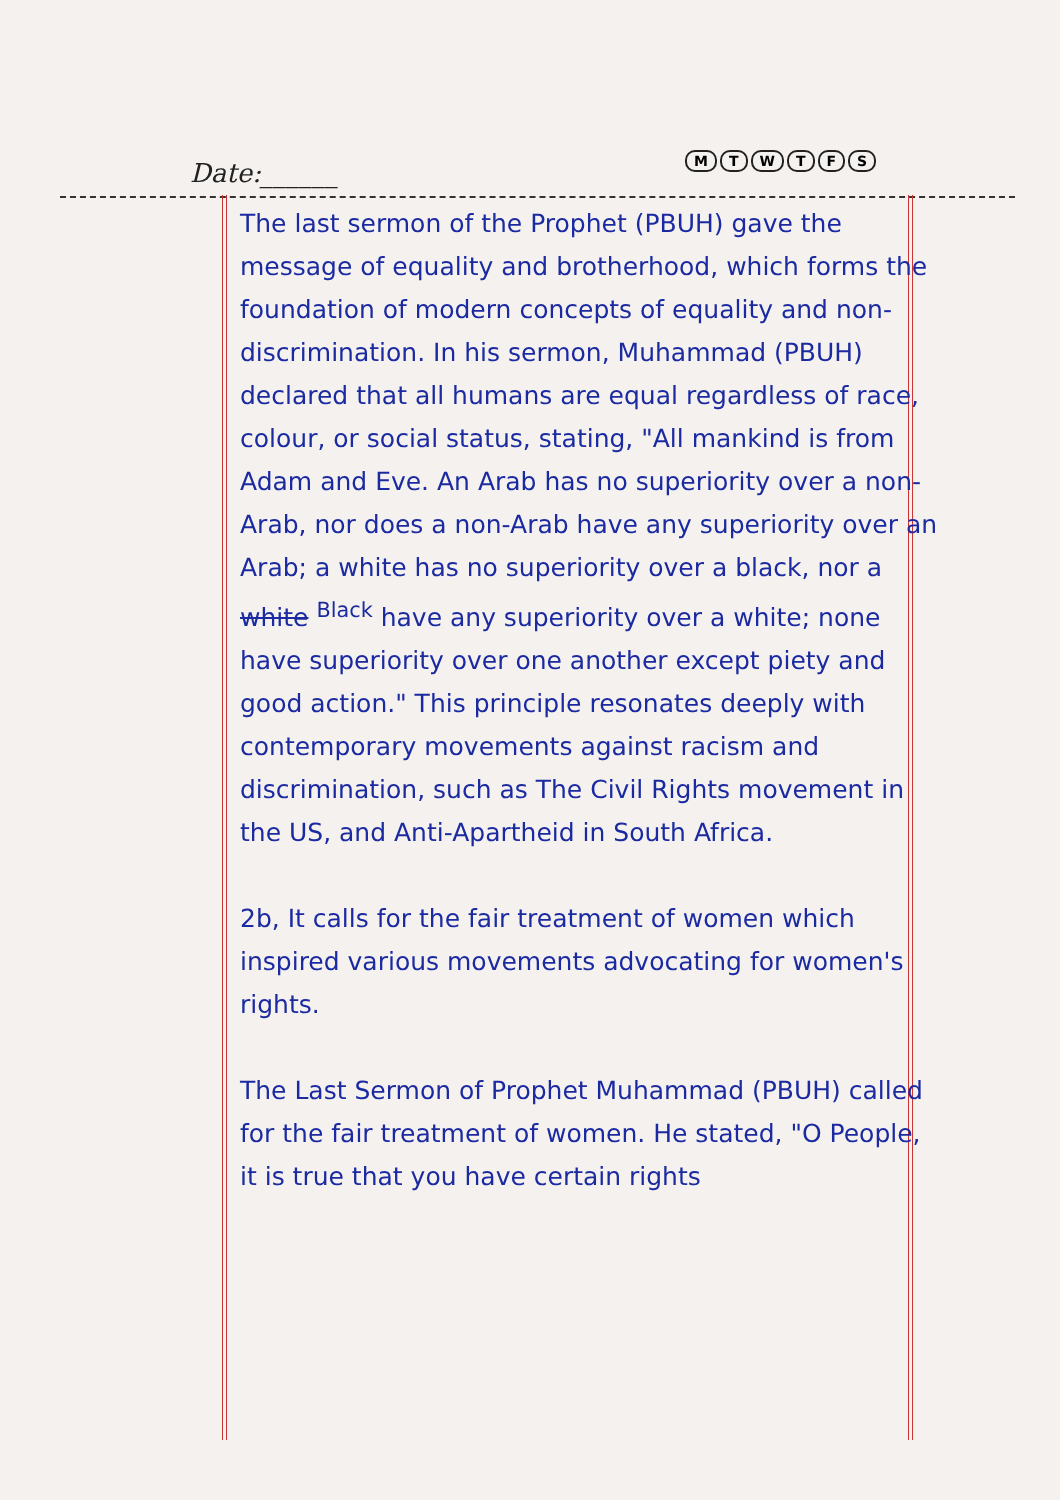Date:______ MTWTFS
The last sermon of the Prophet (PBUH) gave the message of equality and brotherhood, which forms the foundation of modern concepts of equality and non-discrimination. In his sermon, Muhammad (PBUH) declared that all humans are equal regardless of race, colour, or social status, stating, "All mankind is from Adam and Eve. An Arab has no superiority over a non-Arab, nor does a non-Arab have any superiority over an Arab; a white has no superiority over a black, nor a white <sup>Black</sup> have any superiority over a white; none have superiority over one another except piety and good action." This principle resonates deeply with contemporary movements against racism and discrimination, such as The Civil Rights movement in the US, and Anti-Apartheid in South Africa.
2b, It calls for the fair treatment of women which inspired various movements advocating for women's rights.
The Last Sermon of Prophet Muhammad (PBUH) called for the fair treatment of women. He stated, "O People, it is true that you have certain rights